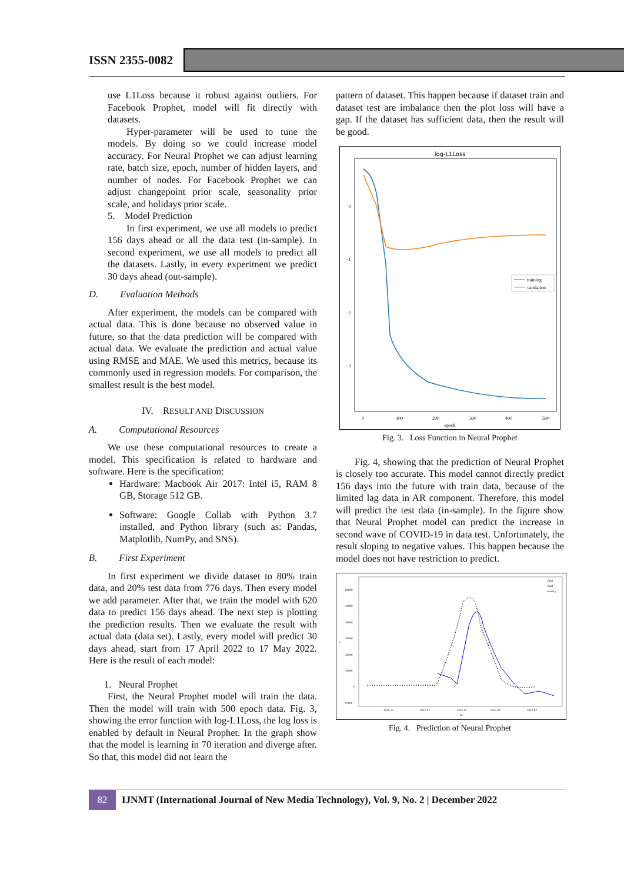ISSN 2355-0082
use L1Loss because it robust against outliers. For Facebook Prophet, model will fit directly with datasets.
Hyper-parameter will be used to tune the models. By doing so we could increase model accuracy. For Neural Prophet we can adjust learning rate, batch size, epoch, number of hidden layers, and number of nodes. For Facebook Prophet we can adjust changepoint prior scale, seasonality prior scale, and holidays prior scale.
5. Model Prediction
In first experiment, we use all models to predict 156 days ahead or all the data test (in-sample). In second experiment, we use all models to predict all the datasets. Lastly, in every experiment we predict 30 days ahead (out-sample).
D. Evaluation Methods
After experiment, the models can be compared with actual data. This is done because no observed value in future, so that the data prediction will be compared with actual data. We evaluate the prediction and actual value using RMSE and MAE. We used this metrics, because its commonly used in regression models. For comparison, the smallest result is the best model.
IV. RESULT AND DISCUSSION
A. Computational Resources
We use these computational resources to create a model. This specification is related to hardware and software. Here is the specification:
Hardware: Macbook Air 2017: Intel i5, RAM 8 GB, Storage 512 GB.
Software: Google Collab with Python 3.7 installed, and Python library (such as: Pandas, Matplotlib, NumPy, and SNS).
B. First Experiment
In first experiment we divide dataset to 80% train data, and 20% test data from 776 days. Then every model we add parameter. After that, we train the model with 620 data to predict 156 days ahead. The next step is plotting the prediction results. Then we evaluate the result with actual data (data set). Lastly, every model will predict 30 days ahead, start from 17 April 2022 to 17 May 2022. Here is the result of each model:
1. Neural Prophet
First, the Neural Prophet model will train the data. Then the model will train with 500 epoch data. Fig. 3, showing the error function with log-L1Loss, the log loss is enabled by default in Neural Prophet. In the graph show that the model is learning in 70 iteration and diverge after. So that, this model did not learn the
pattern of dataset. This happen because if dataset train and dataset test are imbalance then the plot loss will have a gap. If the dataset has sufficient data, then the result will be good.
log-L1Loss
0
−1
−2
−3
0
100
200
300
400
500
epoch
training
validation
Fig. 3. Loss Function in Neural Prophet
Fig. 4, showing that the prediction of Neural Prophet is closely too accurate. This model cannot directly predict 156 days into the future with train data, because of the limited lag data in AR component. Therefore, this model will predict the test data (in-sample). In the figure show that Neural Prophet model can predict the increase in second wave of COVID-19 in data test. Unfortunately, the result sloping to negative values. This happen because the model does not have restriction to predict.
60000
50000
40000
30000
20000
10000
0
−10000
2021-12
2022-01
2022-02
2022-03
2022-04
ds
y
yhat1
yhat1
actual y
Fig. 4. Prediction of Neural Prophet
82
IJNMT (International Journal of New Media Technology), Vol. 9, No. 2 | December 2022